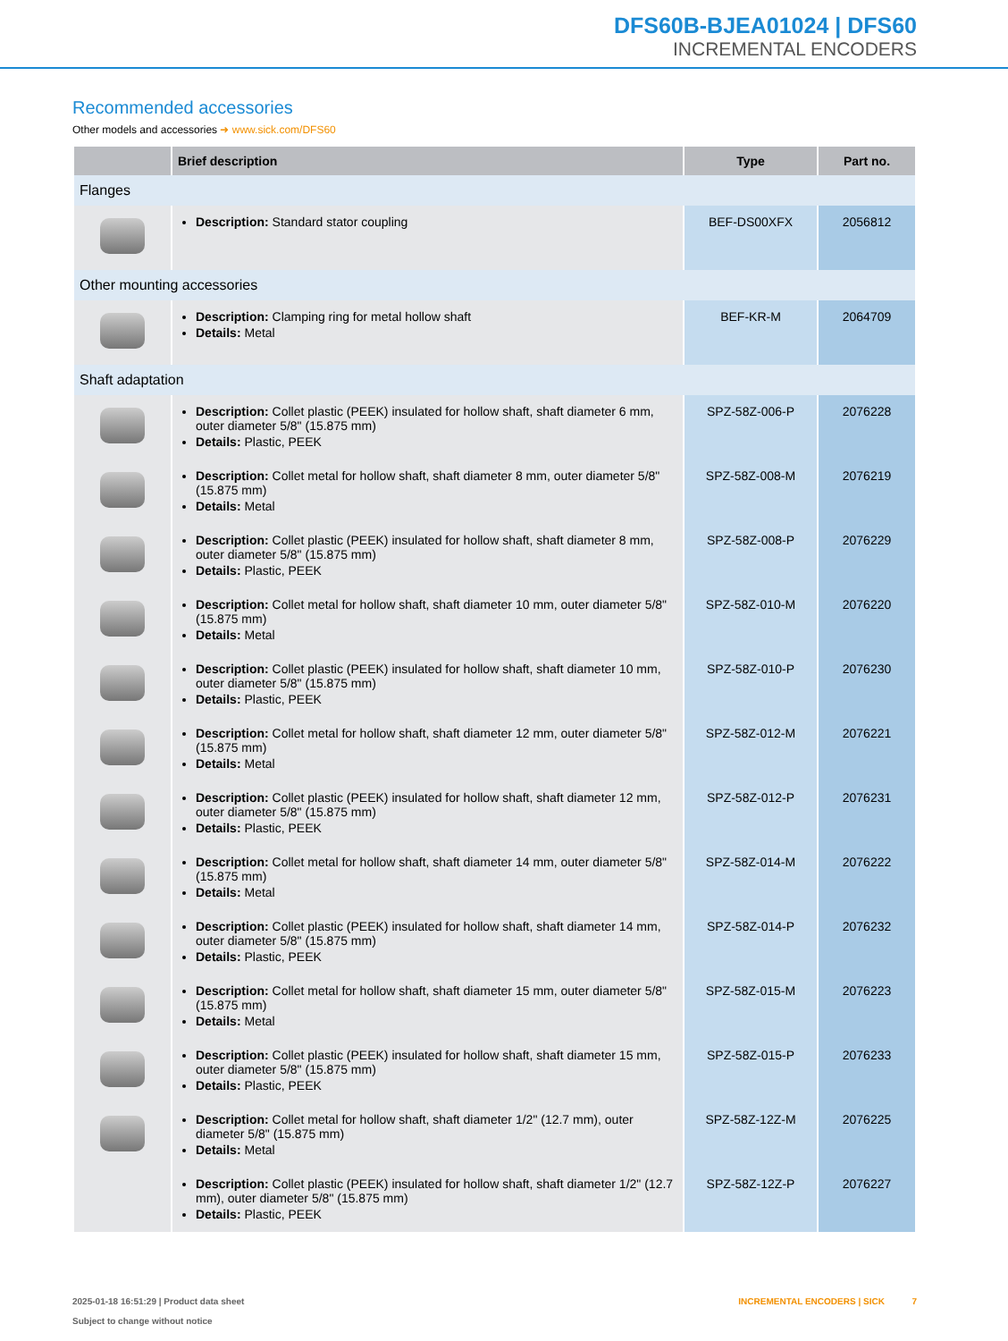DFS60B-BJEA01024 | DFS60
INCREMENTAL ENCODERS
Recommended accessories
Other models and accessories ➜ www.sick.com/DFS60
| | Brief description | Type | Part no. |
| --- | --- | --- | --- |
| Flanges | | | |
| | Description: Standard stator coupling | BEF-DS00XFX | 2056812 |
| Other mounting accessories | | | |
| | Description: Clamping ring for metal hollow shaft Details: Metal | BEF-KR-M | 2064709 |
| Shaft adaptation | | | |
| | Description: Collet plastic (PEEK) insulated for hollow shaft, shaft diameter 6 mm, outer diameter 5/8" (15.875 mm) Details: Plastic, PEEK | SPZ-58Z-006-P | 2076228 |
| | Description: Collet metal for hollow shaft, shaft diameter 8 mm, outer diameter 5/8" (15.875 mm) Details: Metal | SPZ-58Z-008-M | 2076219 |
| | Description: Collet plastic (PEEK) insulated for hollow shaft, shaft diameter 8 mm, outer diameter 5/8" (15.875 mm) Details: Plastic, PEEK | SPZ-58Z-008-P | 2076229 |
| | Description: Collet metal for hollow shaft, shaft diameter 10 mm, outer diameter 5/8" (15.875 mm) Details: Metal | SPZ-58Z-010-M | 2076220 |
| | Description: Collet plastic (PEEK) insulated for hollow shaft, shaft diameter 10 mm, outer diameter 5/8" (15.875 mm) Details: Plastic, PEEK | SPZ-58Z-010-P | 2076230 |
| | Description: Collet metal for hollow shaft, shaft diameter 12 mm, outer diameter 5/8" (15.875 mm) Details: Metal | SPZ-58Z-012-M | 2076221 |
| | Description: Collet plastic (PEEK) insulated for hollow shaft, shaft diameter 12 mm, outer diameter 5/8" (15.875 mm) Details: Plastic, PEEK | SPZ-58Z-012-P | 2076231 |
| | Description: Collet metal for hollow shaft, shaft diameter 14 mm, outer diameter 5/8" (15.875 mm) Details: Metal | SPZ-58Z-014-M | 2076222 |
| | Description: Collet plastic (PEEK) insulated for hollow shaft, shaft diameter 14 mm, outer diameter 5/8" (15.875 mm) Details: Plastic, PEEK | SPZ-58Z-014-P | 2076232 |
| | Description: Collet metal for hollow shaft, shaft diameter 15 mm, outer diameter 5/8" (15.875 mm) Details: Metal | SPZ-58Z-015-M | 2076223 |
| | Description: Collet plastic (PEEK) insulated for hollow shaft, shaft diameter 15 mm, outer diameter 5/8" (15.875 mm) Details: Plastic, PEEK | SPZ-58Z-015-P | 2076233 |
| | Description: Collet metal for hollow shaft, shaft diameter 1/2" (12.7 mm), outer diameter 5/8" (15.875 mm) Details: Metal | SPZ-58Z-12Z-M | 2076225 |
| | Description: Collet plastic (PEEK) insulated for hollow shaft, shaft diameter 1/2" (12.7 mm), outer diameter 5/8" (15.875 mm) Details: Plastic, PEEK | SPZ-58Z-12Z-P | 2076227 |
2025-01-18 16:51:29 | Product data sheet
Subject to change without notice
INCREMENTAL ENCODERS | SICK 7